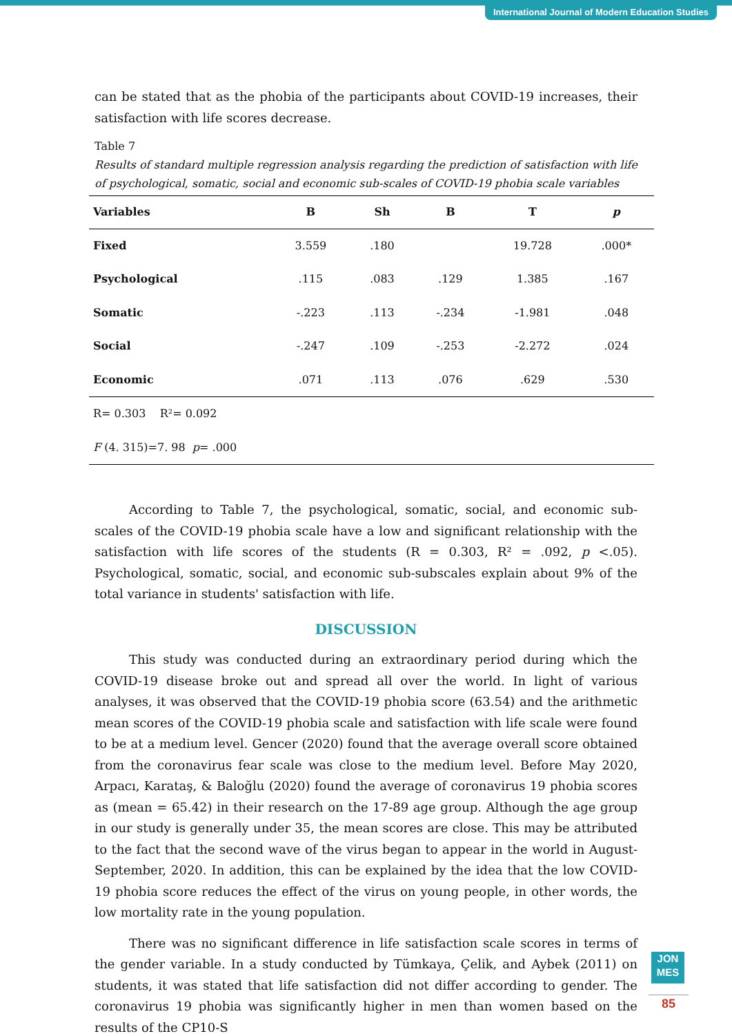International Journal of Modern Education Studies
can be stated that as the phobia of the participants about COVID-19 increases, their satisfaction with life scores decrease.
Table 7
Results of standard multiple regression analysis regarding the prediction of satisfaction with life of psychological, somatic, social and economic sub-scales of COVID-19 phobia scale variables
| Variables | B | Sh | Β | T | p |
| --- | --- | --- | --- | --- | --- |
| Fixed | 3.559 | .180 | | 19.728 | .000* |
| Psychological | .115 | .083 | .129 | 1.385 | .167 |
| Somatic | -.223 | .113 | -.234 | -1.981 | .048 |
| Social | -.247 | .109 | -.253 | -2.272 | .024 |
| Economic | .071 | .113 | .076 | .629 | .530 |
| R= 0.303 R²= 0.092 | | | | | |
| F (4. 315)=7. 98 p = .000 | | | | | |
According to Table 7, the psychological, somatic, social, and economic sub-scales of the COVID-19 phobia scale have a low and significant relationship with the satisfaction with life scores of the students (R = 0.303, R² = .092, p <.05). Psychological, somatic, social, and economic sub-subscales explain about 9% of the total variance in students' satisfaction with life.
DISCUSSION
This study was conducted during an extraordinary period during which the COVID-19 disease broke out and spread all over the world. In light of various analyses, it was observed that the COVID-19 phobia score (63.54) and the arithmetic mean scores of the COVID-19 phobia scale and satisfaction with life scale were found to be at a medium level. Gencer (2020) found that the average overall score obtained from the coronavirus fear scale was close to the medium level. Before May 2020, Arpacı, Karataş, & Baloğlu (2020) found the average of coronavirus 19 phobia scores as (mean = 65.42) in their research on the 17-89 age group. Although the age group in our study is generally under 35, the mean scores are close. This may be attributed to the fact that the second wave of the virus began to appear in the world in August-September, 2020. In addition, this can be explained by the idea that the low COVID-19 phobia score reduces the effect of the virus on young people, in other words, the low mortality rate in the young population.
There was no significant difference in life satisfaction scale scores in terms of the gender variable. In a study conducted by Tümkaya, Çelik, and Aybek (2011) on students, it was stated that life satisfaction did not differ according to gender. The coronavirus 19 phobia was significantly higher in men than women based on the results of the CP10-S
JON
MES
85